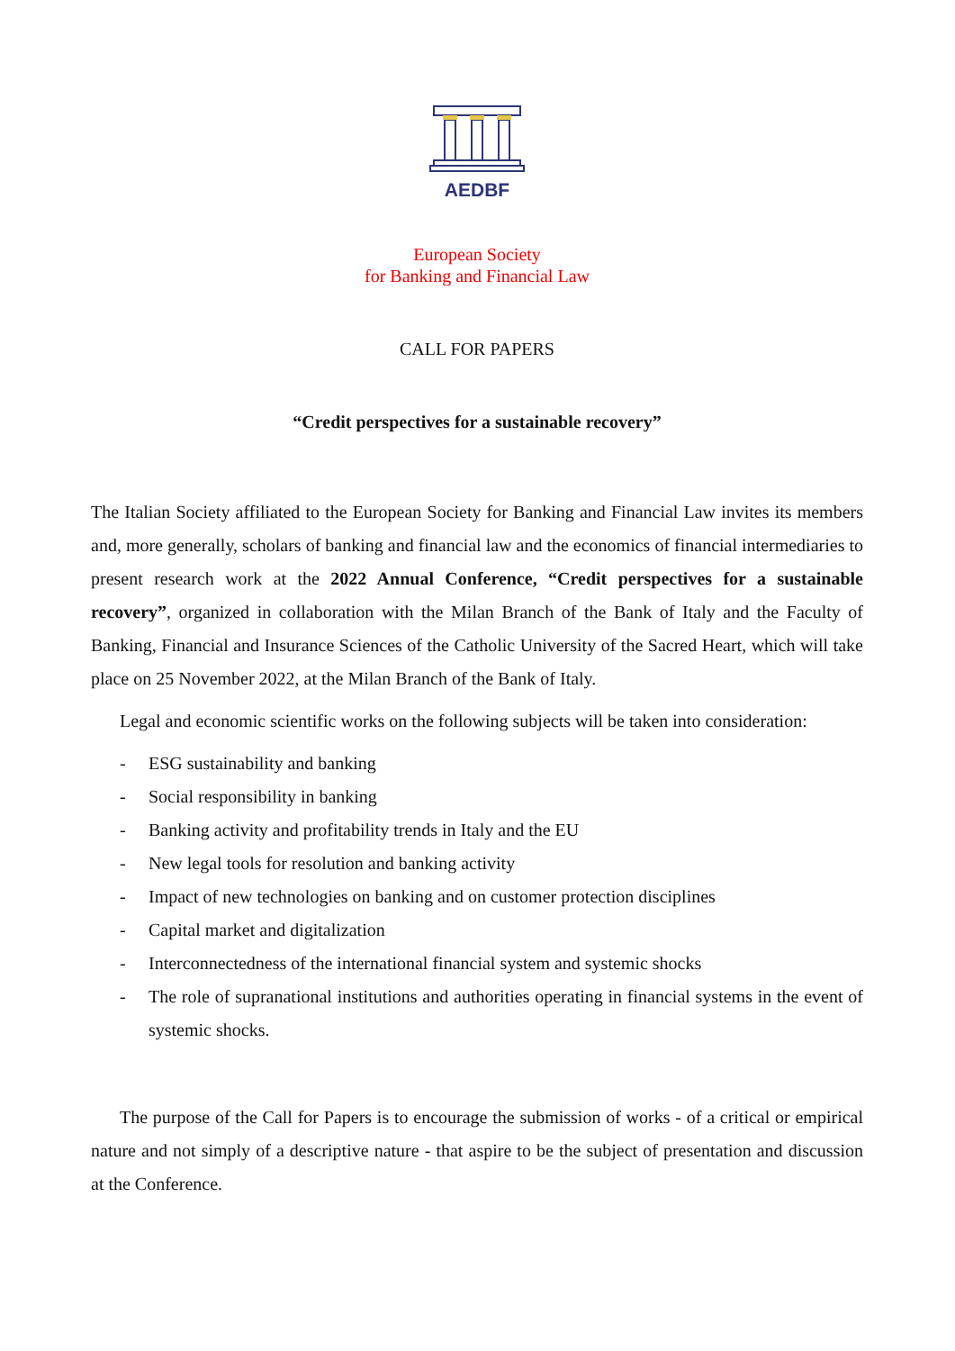AEDBF
European Society
for Banking and Financial Law
CALL FOR PAPERS
“Credit perspectives for a sustainable recovery”
The Italian Society affiliated to the European Society for Banking and Financial Law invites its members and, more generally, scholars of banking and financial law and the economics of financial intermediaries to present research work at the 2022 Annual Conference, “Credit perspectives for a sustainable recovery”, organized in collaboration with the Milan Branch of the Bank of Italy and the Faculty of Banking, Financial and Insurance Sciences of the Catholic University of the Sacred Heart, which will take place on 25 November 2022, at the Milan Branch of the Bank of Italy.
Legal and economic scientific works on the following subjects will be taken into consideration:
- ESG sustainability and banking
- Social responsibility in banking
- Banking activity and profitability trends in Italy and the EU
- New legal tools for resolution and banking activity
- Impact of new technologies on banking and on customer protection disciplines
- Capital market and digitalization
- Interconnectedness of the international financial system and systemic shocks
- The role of supranational institutions and authorities operating in financial systems in the event of systemic shocks.
The purpose of the Call for Papers is to encourage the submission of works - of a critical or empirical nature and not simply of a descriptive nature - that aspire to be the subject of presentation and discussion at the Conference.